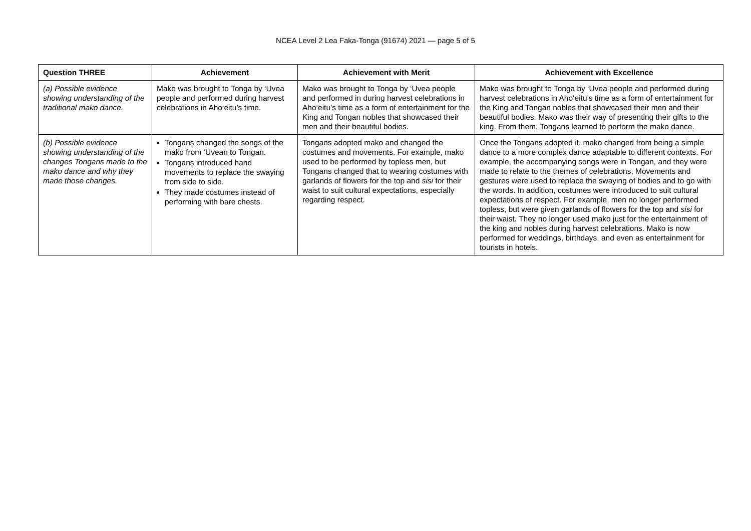NCEA Level 2 Lea Faka-Tonga (91674) 2021 — page 5 of 5
| Question THREE | Achievement | Achievement with Merit | Achievement with Excellence |
| --- | --- | --- | --- |
| (a) Possible evidence showing understanding of the traditional mako dance. | Mako was brought to Tonga by ‘Uvea people and performed during harvest celebrations in Aho‘eitu’s time. | Mako was brought to Tonga by ‘Uvea people and performed in during harvest celebrations in Aho‘eitu’s time as a form of entertainment for the King and Tongan nobles that showcased their men and their beautiful bodies. | Mako was brought to Tonga by ‘Uvea people and performed during harvest celebrations in Aho‘eitu’s time as a form of entertainment for the King and Tongan nobles that showcased their men and their beautiful bodies. Mako was their way of presenting their gifts to the king. From them, Tongans learned to perform the mako dance. |
| (b) Possible evidence showing understanding of the changes Tongans made to the mako dance and why they made those changes. | Tongans changed the songs of the mako from ‘Uvean to Tongan. Tongans introduced hand movements to replace the swaying from side to side. They made costumes instead of performing with bare chests. | Tongans adopted mako and changed the costumes and movements. For example, mako used to be performed by topless men, but Tongans changed that to wearing costumes with garlands of flowers for the top and sisi for their waist to suit cultural expectations, especially regarding respect. | Once the Tongans adopted it, mako changed from being a simple dance to a more complex dance adaptable to different contexts. For example, the accompanying songs were in Tongan, and they were made to relate to the themes of celebrations. Movements and gestures were used to replace the swaying of bodies and to go with the words. In addition, costumes were introduced to suit cultural expectations of respect. For example, men no longer performed topless, but were given garlands of flowers for the top and sisi for their waist. They no longer used mako just for the entertainment of the king and nobles during harvest celebrations. Mako is now performed for weddings, birthdays, and even as entertainment for tourists in hotels. |